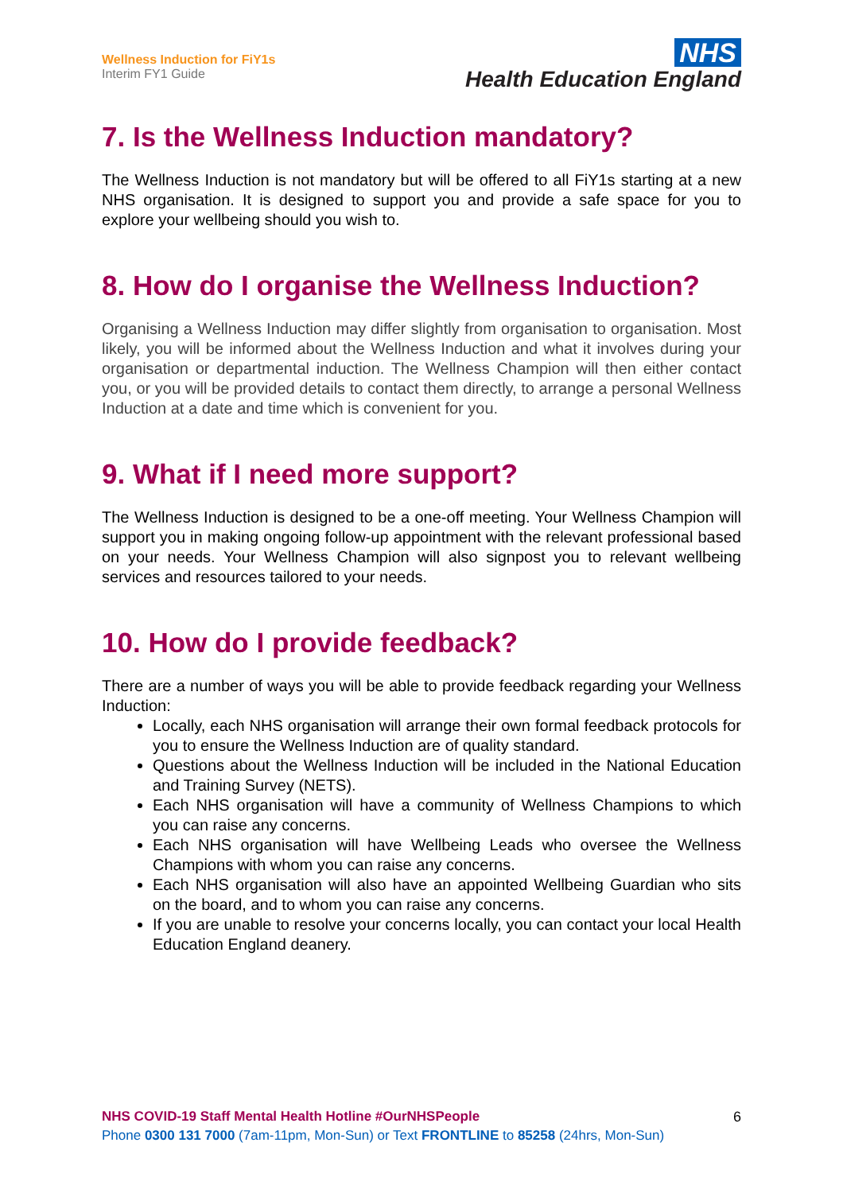Wellness Induction for FiY1s
Interim FY1 Guide
NHS
Health Education England
7. Is the Wellness Induction mandatory?
The Wellness Induction is not mandatory but will be offered to all FiY1s starting at a new NHS organisation. It is designed to support you and provide a safe space for you to explore your wellbeing should you wish to.
8. How do I organise the Wellness Induction?
Organising a Wellness Induction may differ slightly from organisation to organisation. Most likely, you will be informed about the Wellness Induction and what it involves during your organisation or departmental induction. The Wellness Champion will then either contact you, or you will be provided details to contact them directly, to arrange a personal Wellness Induction at a date and time which is convenient for you.
9. What if I need more support?
The Wellness Induction is designed to be a one-off meeting. Your Wellness Champion will support you in making ongoing follow-up appointment with the relevant professional based on your needs. Your Wellness Champion will also signpost you to relevant wellbeing services and resources tailored to your needs.
10. How do I provide feedback?
There are a number of ways you will be able to provide feedback regarding your Wellness Induction:
Locally, each NHS organisation will arrange their own formal feedback protocols for you to ensure the Wellness Induction are of quality standard.
Questions about the Wellness Induction will be included in the National Education and Training Survey (NETS).
Each NHS organisation will have a community of Wellness Champions to which you can raise any concerns.
Each NHS organisation will have Wellbeing Leads who oversee the Wellness Champions with whom you can raise any concerns.
Each NHS organisation will also have an appointed Wellbeing Guardian who sits on the board, and to whom you can raise any concerns.
If you are unable to resolve your concerns locally, you can contact your local Health Education England deanery.
NHS COVID-19 Staff Mental Health Hotline #OurNHSPeople
Phone 0300 131 7000 (7am-11pm, Mon-Sun) or Text FRONTLINE to 85258 (24hrs, Mon-Sun)
6